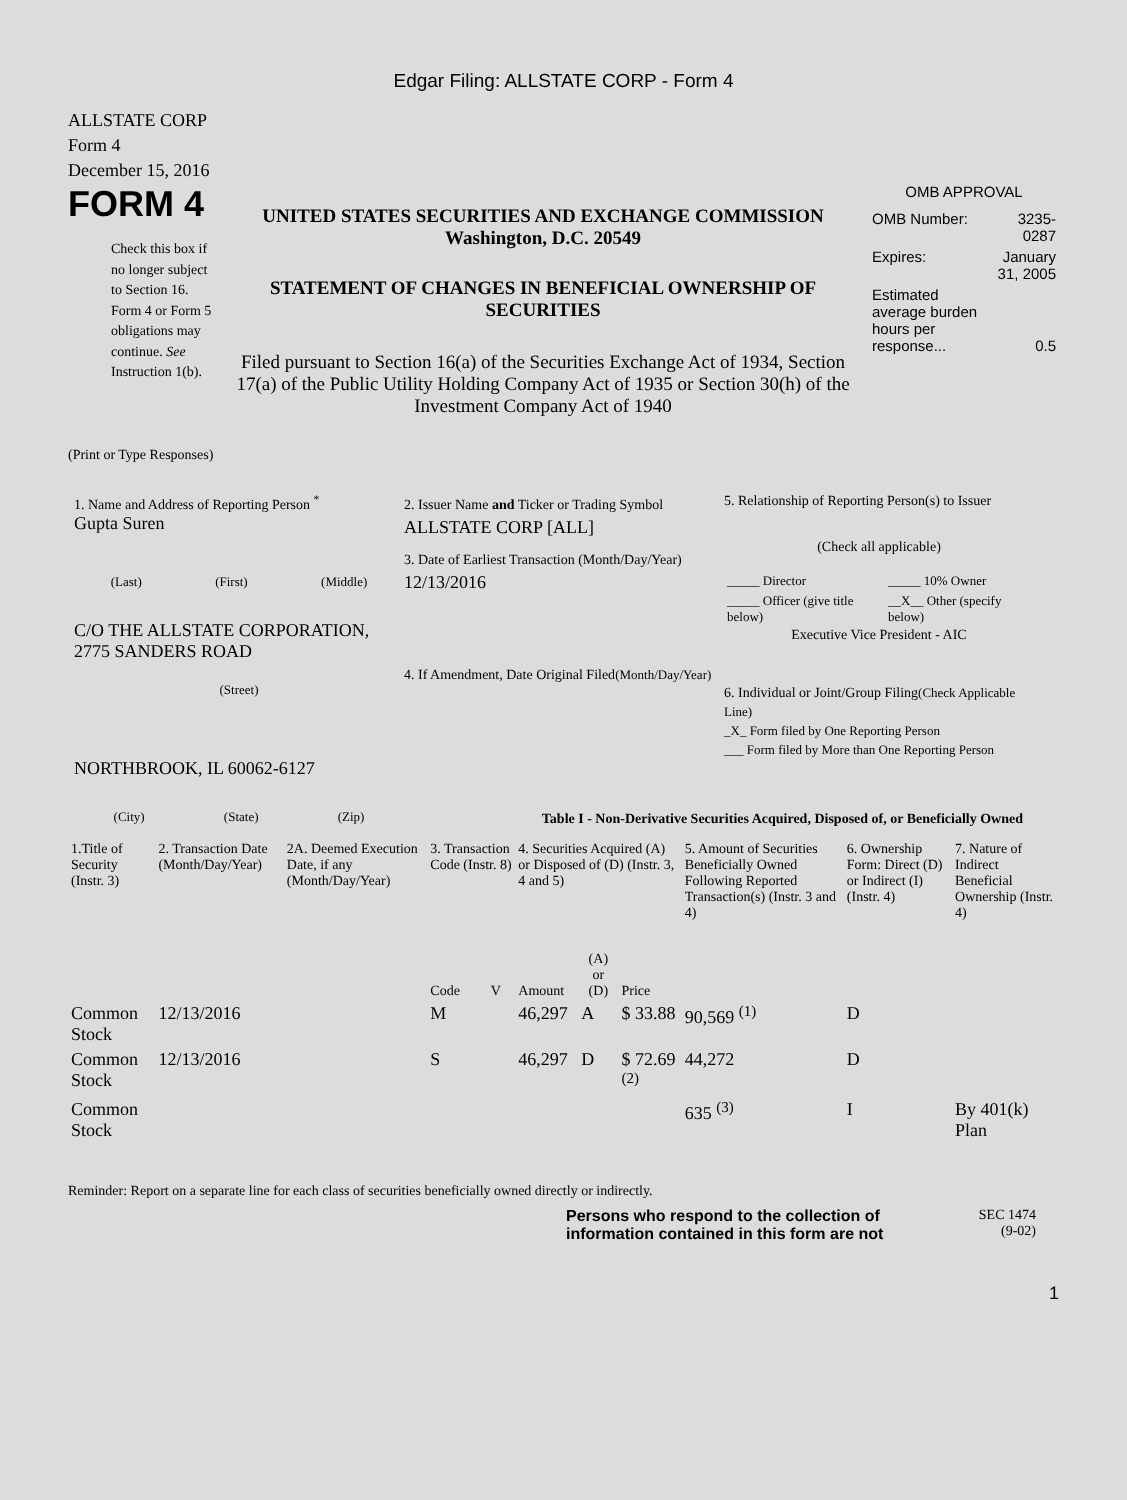Edgar Filing: ALLSTATE CORP - Form 4
ALLSTATE CORP
Form 4
December 15, 2016
FORM 4
Check this box if no longer subject to Section 16. Form 4 or Form 5 obligations may continue. See Instruction 1(b).
UNITED STATES SECURITIES AND EXCHANGE COMMISSION
Washington, D.C. 20549
STATEMENT OF CHANGES IN BENEFICIAL OWNERSHIP OF SECURITIES
Filed pursuant to Section 16(a) of the Securities Exchange Act of 1934, Section 17(a) of the Public Utility Holding Company Act of 1935 or Section 30(h) of the Investment Company Act of 1940
OMB APPROVAL
| OMB Number: | 3235-0287 |
| Expires: | January 31, 2005 |
| Estimated average burden hours per response... | 0.5 |
(Print or Type Responses)
1. Name and Address of Reporting Person <sup>*</sup>
Gupta Suren
(Last) (First) (Middle)
C/O THE ALLSTATE CORPORATION, 2775 SANDERS ROAD
(Street)
NORTHBROOK, IL 60062-6127
(City) (State) (Zip)
2. Issuer Name and Ticker or Trading Symbol
ALLSTATE CORP [ALL]
3. Date of Earliest Transaction (Month/Day/Year)
12/13/2016
4. If Amendment, Date Original Filed(Month/Day/Year)
5. Relationship of Reporting Person(s) to Issuer
(Check all applicable)
| _____ Director | _____ 10% Owner |
| _____ Officer (give title below) | __X__ Other (specify below) |
Executive Vice President - AIC
6. Individual or Joint/Group Filing(Check Applicable Line)
_X_ Form filed by One Reporting Person
___ Form filed by More than One Reporting Person
Table I - Non-Derivative Securities Acquired, Disposed of, or Beneficially Owned
| 1.Title of Security (Instr. 3) | 2. Transaction Date (Month/Day/Year) | 2A. Deemed Execution Date, if any (Month/Day/Year) | 3. Transaction Code (Instr. 8) | | 4. Securities Acquired (A) or Disposed of (D) (Instr. 3, 4 and 5) | | | 5. Amount of Securities Beneficially Owned Following Reported Transaction(s) (Instr. 3 and 4) | 6. Ownership Form: Direct (D) or Indirect (I) (Instr. 4) | 7. Nature of Indirect Beneficial Ownership (Instr. 4) |
| --- | --- | --- | --- | --- | --- | --- | --- | --- | --- | --- |
| | | | Code | V | Amount | (A) or (D) | Price | | | |
| Common Stock | 12/13/2016 | | M | | 46,297 | A | $ 33.88 | 90,569 <sup>(1)</sup> | D | |
| Common Stock | 12/13/2016 | | S | | 46,297 | D | $ 72.69 <sup>(2)</sup> | 44,272 | D | |
| Common Stock | | | | | | | | 635 <sup>(3)</sup> | I | By 401(k) Plan |
Reminder: Report on a separate line for each class of securities beneficially owned directly or indirectly.
Persons who respond to the collection of information contained in this form are not
SEC 1474
(9-02)
1